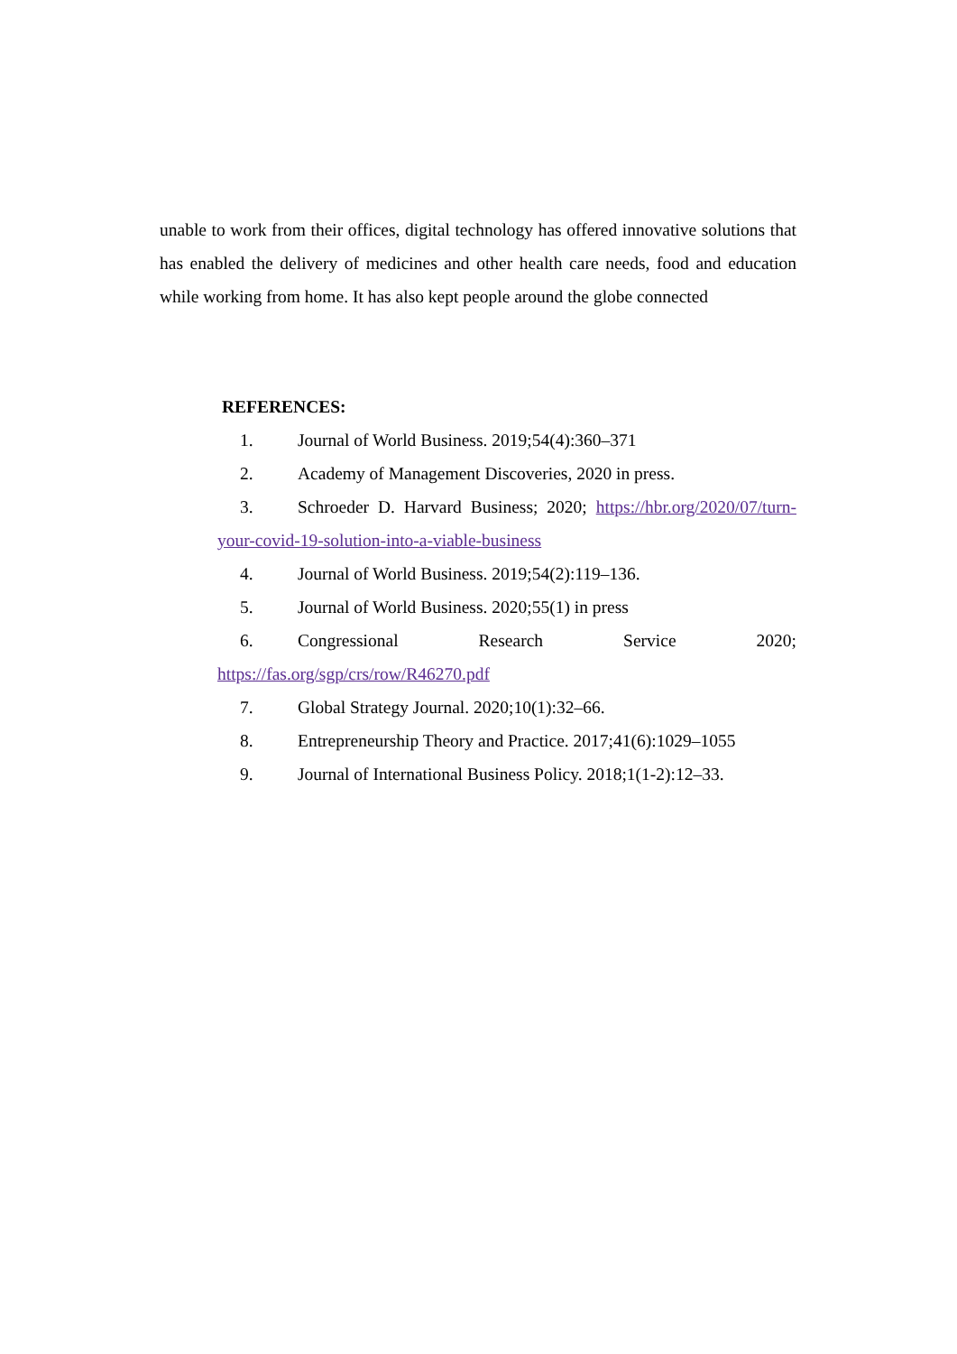unable to work from their offices, digital technology has offered innovative solutions that has enabled the delivery of medicines and other health care needs, food and education while working from home. It has also kept people around the globe connected
REFERENCES:
1. Journal of World Business. 2019;54(4):360–371
2. Academy of Management Discoveries, 2020 in press.
3. Schroeder D. Harvard Business; 2020; https://hbr.org/2020/07/turn-your-covid-19-solution-into-a-viable-business
4. Journal of World Business. 2019;54(2):119–136.
5. Journal of World Business. 2020;55(1) in press
6. Congressional Research Service 2020;
https://fas.org/sgp/crs/row/R46270.pdf
7. Global Strategy Journal. 2020;10(1):32–66.
8. Entrepreneurship Theory and Practice. 2017;41(6):1029–1055
9. Journal of International Business Policy. 2018;1(1-2):12–33.